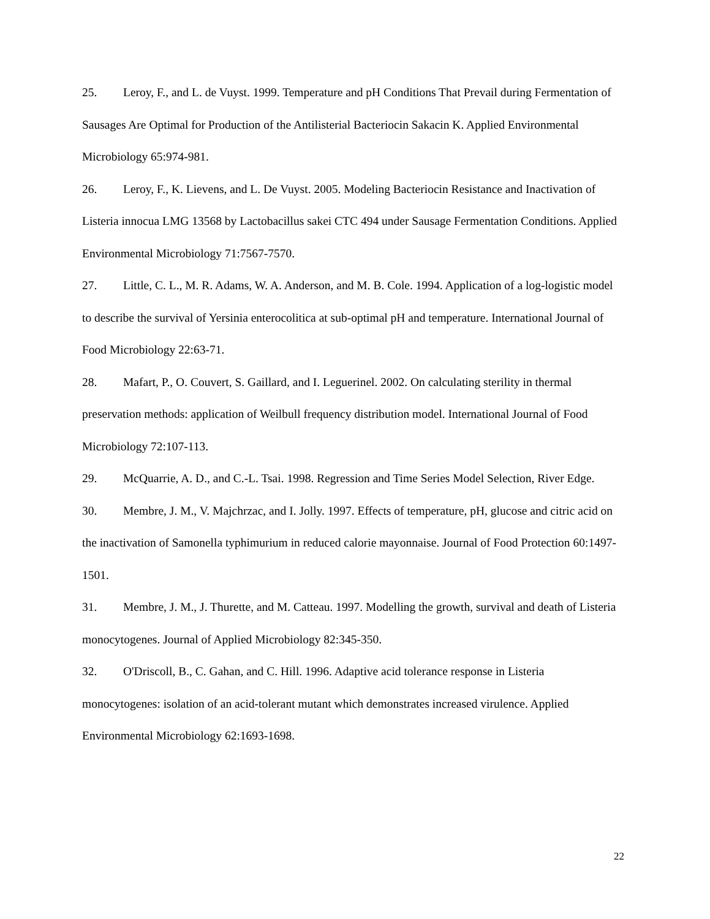25. Leroy, F., and L. de Vuyst. 1999. Temperature and pH Conditions That Prevail during Fermentation of Sausages Are Optimal for Production of the Antilisterial Bacteriocin Sakacin K. Applied Environmental Microbiology 65:974-981.
26. Leroy, F., K. Lievens, and L. De Vuyst. 2005. Modeling Bacteriocin Resistance and Inactivation of Listeria innocua LMG 13568 by Lactobacillus sakei CTC 494 under Sausage Fermentation Conditions. Applied Environmental Microbiology 71:7567-7570.
27. Little, C. L., M. R. Adams, W. A. Anderson, and M. B. Cole. 1994. Application of a log-logistic model to describe the survival of Yersinia enterocolitica at sub-optimal pH and temperature. International Journal of Food Microbiology 22:63-71.
28. Mafart, P., O. Couvert, S. Gaillard, and I. Leguerinel. 2002. On calculating sterility in thermal preservation methods: application of Weilbull frequency distribution model. International Journal of Food Microbiology 72:107-113.
29. McQuarrie, A. D., and C.-L. Tsai. 1998. Regression and Time Series Model Selection, River Edge.
30. Membre, J. M., V. Majchrzac, and I. Jolly. 1997. Effects of temperature, pH, glucose and citric acid on the inactivation of Samonella typhimurium in reduced calorie mayonnaise. Journal of Food Protection 60:1497-1501.
31. Membre, J. M., J. Thurette, and M. Catteau. 1997. Modelling the growth, survival and death of Listeria monocytogenes. Journal of Applied Microbiology 82:345-350.
32. O'Driscoll, B., C. Gahan, and C. Hill. 1996. Adaptive acid tolerance response in Listeria monocytogenes: isolation of an acid-tolerant mutant which demonstrates increased virulence. Applied Environmental Microbiology 62:1693-1698.
22